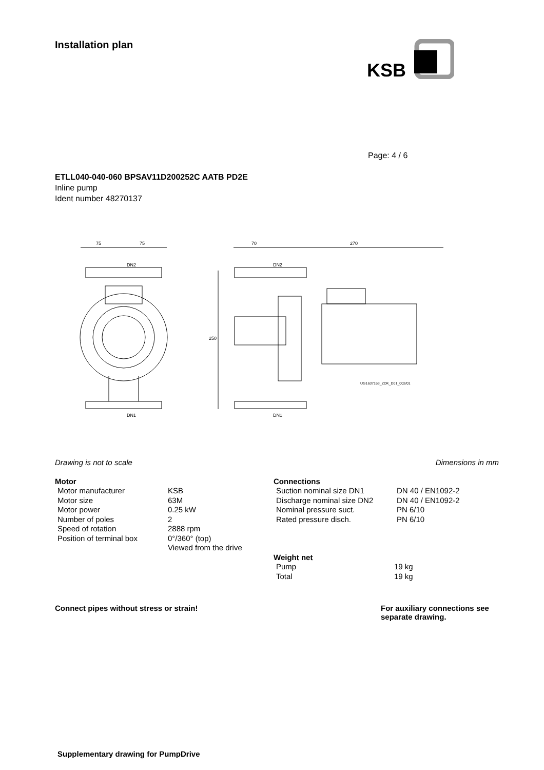KSB
Installation plan
Page: 4 / 6
ETLL040-040-060 BPSAV11D200252C AATB PD2E
Inline pump
Ident number 48270137
75
75
70
270
DN2
DN2
250
DN1
DN1
UG1637163_ZDK_D01_002/01
Drawing is not to scale Dimensions in mm
Motor
| Motor manufacturer | KSB |
| Motor size | 63M |
| Motor power | 0.25 kW |
| Number of poles | 2 |
| Speed of rotation | 2888 rpm |
| Position of terminal box | 0°/360° (top) Viewed from the drive |
Connections
| Suction nominal size DN1 | DN 40 / EN1092-2 |
| Discharge nominal size DN2 | DN 40 / EN1092-2 |
| Nominal pressure suct. | PN 6/10 |
| Rated pressure disch. | PN 6/10 |
Weight net
| Pump | 19 kg |
| Total | 19 kg |
Connect pipes without stress or strain! For auxiliary connections see separate drawing.
Supplementary drawing for PumpDrive